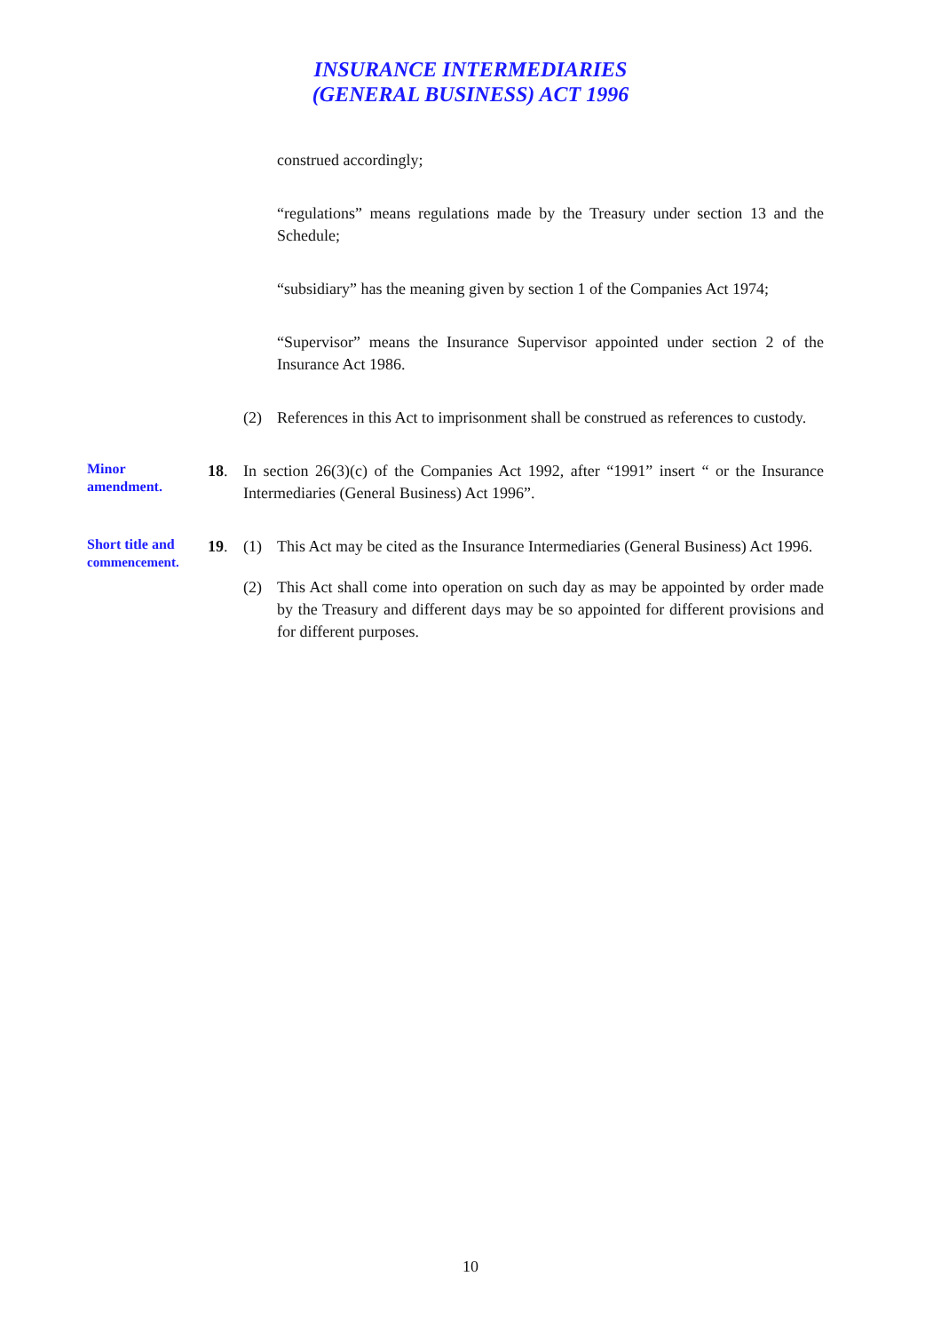INSURANCE INTERMEDIARIES
(GENERAL BUSINESS) ACT 1996
construed accordingly;
“regulations” means regulations made by the Treasury under section 13 and the Schedule;
“subsidiary” has the meaning given by section 1 of the Companies Act 1974;
“Supervisor” means the Insurance Supervisor appointed under section 2 of the Insurance Act 1986.
(2) References in this Act to imprisonment shall be construed as references to custody.
Minor
amendment.
18. In section 26(3)(c) of the Companies Act 1992, after “1991” insert “ or the Insurance Intermediaries (General Business) Act 1996”.
Short title and
commencement.
19. (1) This Act may be cited as the Insurance Intermediaries (General Business) Act 1996.
(2) This Act shall come into operation on such day as may be appointed by order made by the Treasury and different days may be so appointed for different provisions and for different purposes.
10